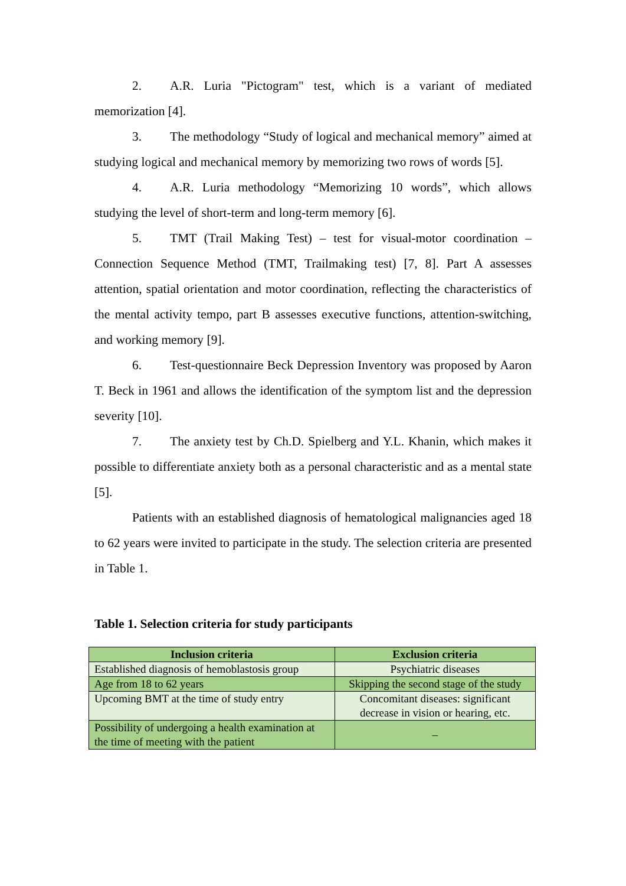2. A.R. Luria "Pictogram" test, which is a variant of mediated memorization [4].
3. The methodology “Study of logical and mechanical memory” aimed at studying logical and mechanical memory by memorizing two rows of words [5].
4. A.R. Luria methodology “Memorizing 10 words”, which allows studying the level of short-term and long-term memory [6].
5. TMT (Trail Making Test) – test for visual-motor coordination – Connection Sequence Method (TMT, Trailmaking test) [7, 8]. Part A assesses attention, spatial orientation and motor coordination, reflecting the characteristics of the mental activity tempo, part B assesses executive functions, attention-switching, and working memory [9].
6. Test-questionnaire Beck Depression Inventory was proposed by Aaron T. Beck in 1961 and allows the identification of the symptom list and the depression severity [10].
7. The anxiety test by Ch.D. Spielberg and Y.L. Khanin, which makes it possible to differentiate anxiety both as a personal characteristic and as a mental state [5].
Patients with an established diagnosis of hematological malignancies aged 18 to 62 years were invited to participate in the study. The selection criteria are presented in Table 1.
Table 1. Selection criteria for study participants
| Inclusion criteria | Exclusion criteria |
| --- | --- |
| Established diagnosis of hemoblastosis group | Psychiatric diseases |
| Age from 18 to 62 years | Skipping the second stage of the study |
| Upcoming BMT at the time of study entry | Concomitant diseases: significant decrease in vision or hearing, etc. |
| Possibility of undergoing a health examination at the time of meeting with the patient | – |